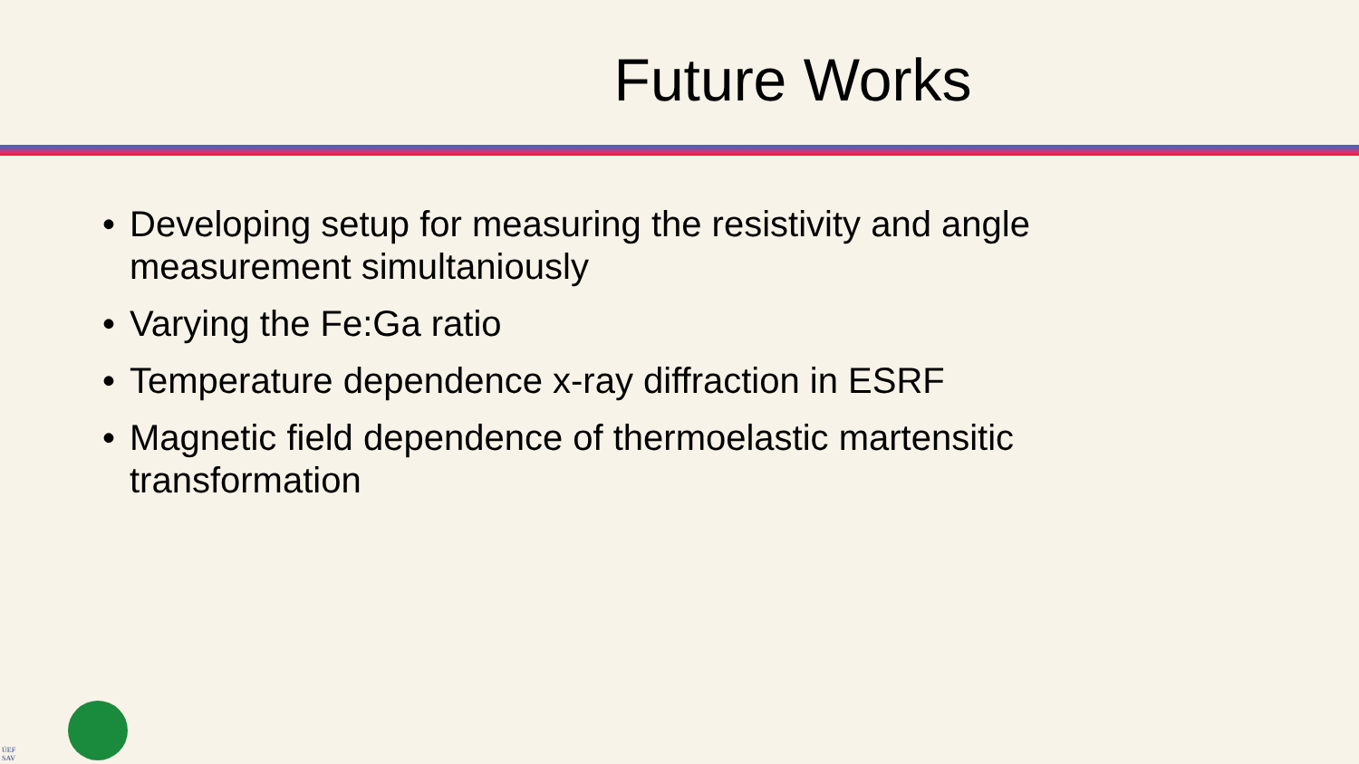Future Works
• Developing setup for measuring the resistivity and angle measurement simultaniously
• Varying the Fe:Ga ratio
• Temperature dependence x-ray diffraction in ESRF
• Magnetic field dependence of thermoelastic martensitic transformation
ÚEF
SAV